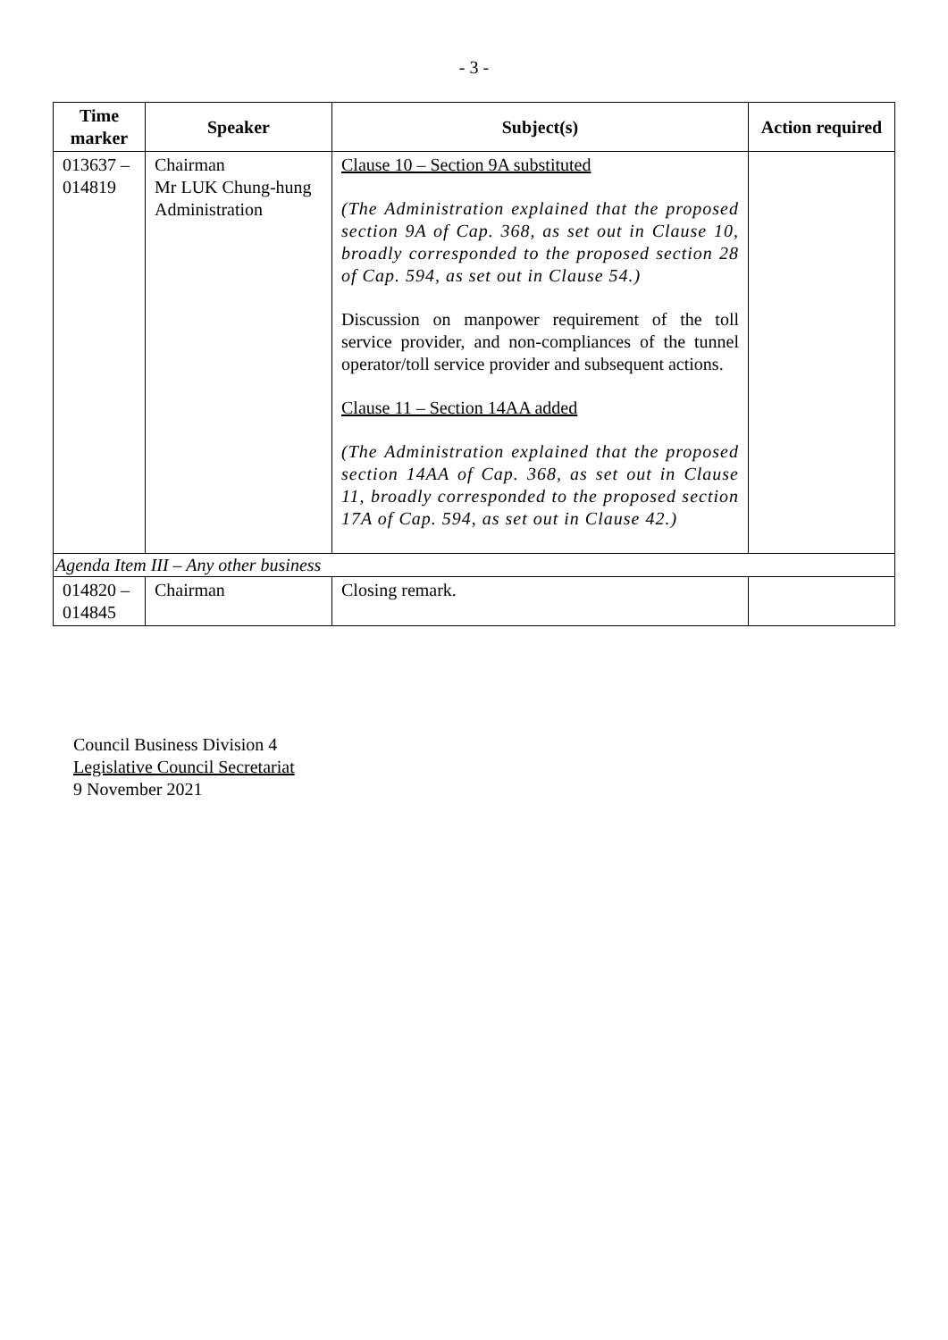- 3 -
| Time marker | Speaker | Subject(s) | Action required |
| --- | --- | --- | --- |
| 013637 – 014819 | Chairman Mr LUK Chung-hung Administration | Clause 10 – Section 9A substituted (The Administration explained that the proposed section 9A of Cap. 368, as set out in Clause 10, broadly corresponded to the proposed section 28 of Cap. 594, as set out in Clause 54.) Discussion on manpower requirement of the toll service provider, and non-compliances of the tunnel operator/toll service provider and subsequent actions. Clause 11 – Section 14AA added (The Administration explained that the proposed section 14AA of Cap. 368, as set out in Clause 11, broadly corresponded to the proposed section 17A of Cap. 594, as set out in Clause 42.) | |
| Agenda Item III – Any other business | | | |
| 014820 – 014845 | Chairman | Closing remark. | |
Council Business Division 4
Legislative Council Secretariat
9 November 2021